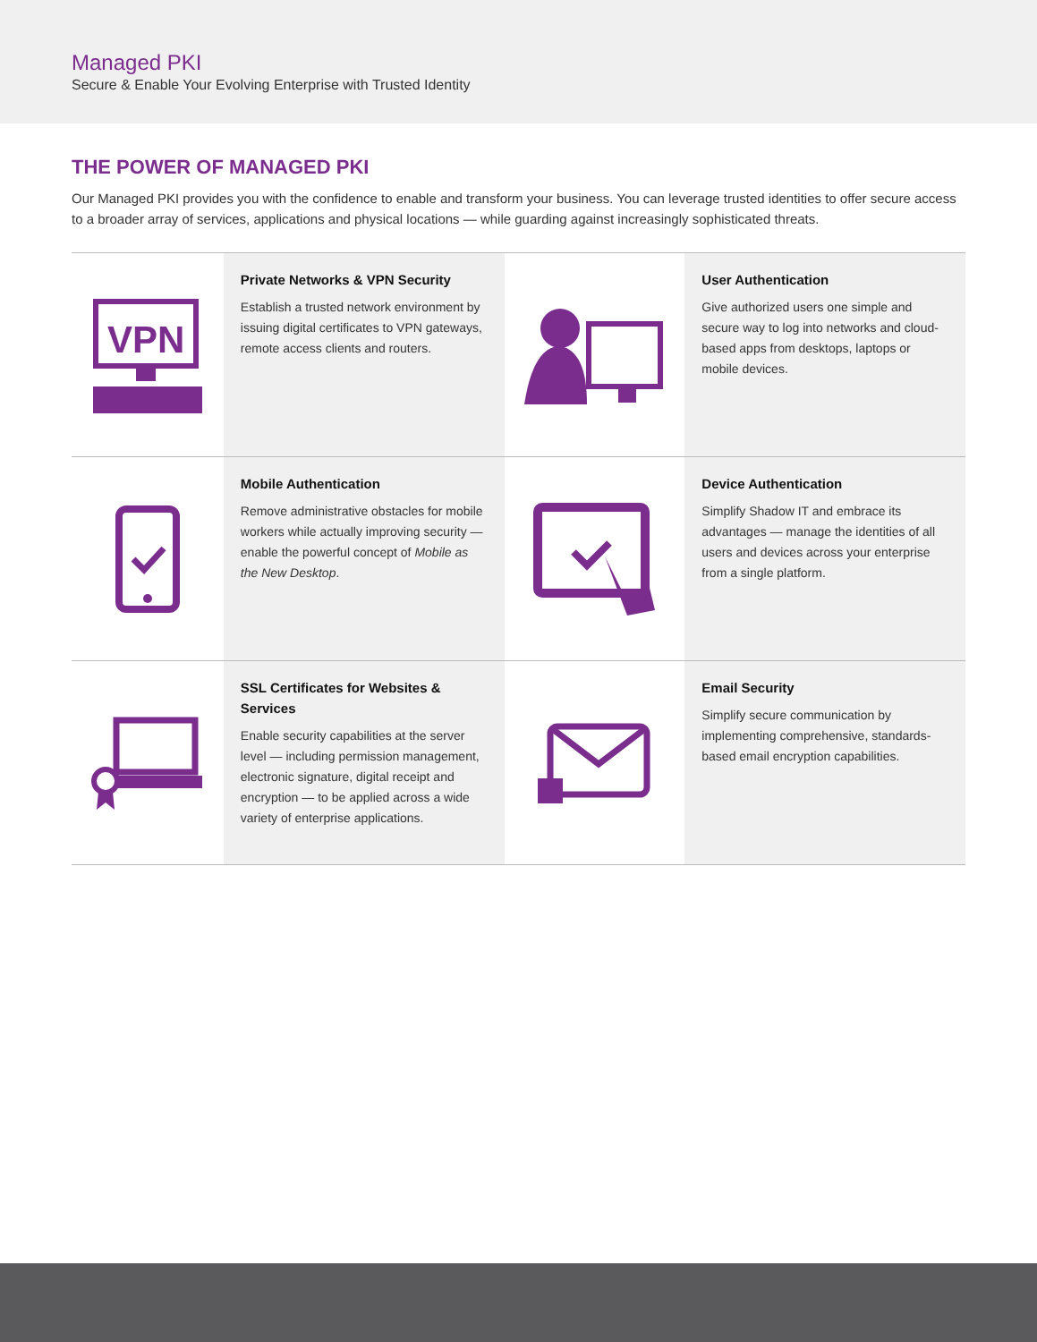Managed PKI
Secure & Enable Your Evolving Enterprise with Trusted Identity
THE POWER OF MANAGED PKI
Our Managed PKI provides you with the confidence to enable and transform your business. You can leverage trusted identities to offer secure access to a broader array of services, applications and physical locations — while guarding against increasingly sophisticated threats.
VPN
Private Networks & VPN Security
Establish a trusted network environment by issuing digital certificates to VPN gateways, remote access clients and routers.
User Authentication
Give authorized users one simple and secure way to log into networks and cloud-based apps from desktops, laptops or mobile devices.
Mobile Authentication
Remove administrative obstacles for mobile workers while actually improving security — enable the powerful concept of Mobile as the New Desktop.
Device Authentication
Simplify Shadow IT and embrace its advantages — manage the identities of all users and devices across your enterprise from a single platform.
SSL Certificates for Websites & Services
Enable security capabilities at the server level — including permission management, electronic signature, digital receipt and encryption — to be applied across a wide variety of enterprise applications.
Email Security
Simplify secure communication by implementing comprehensive, standards-based email encryption capabilities.